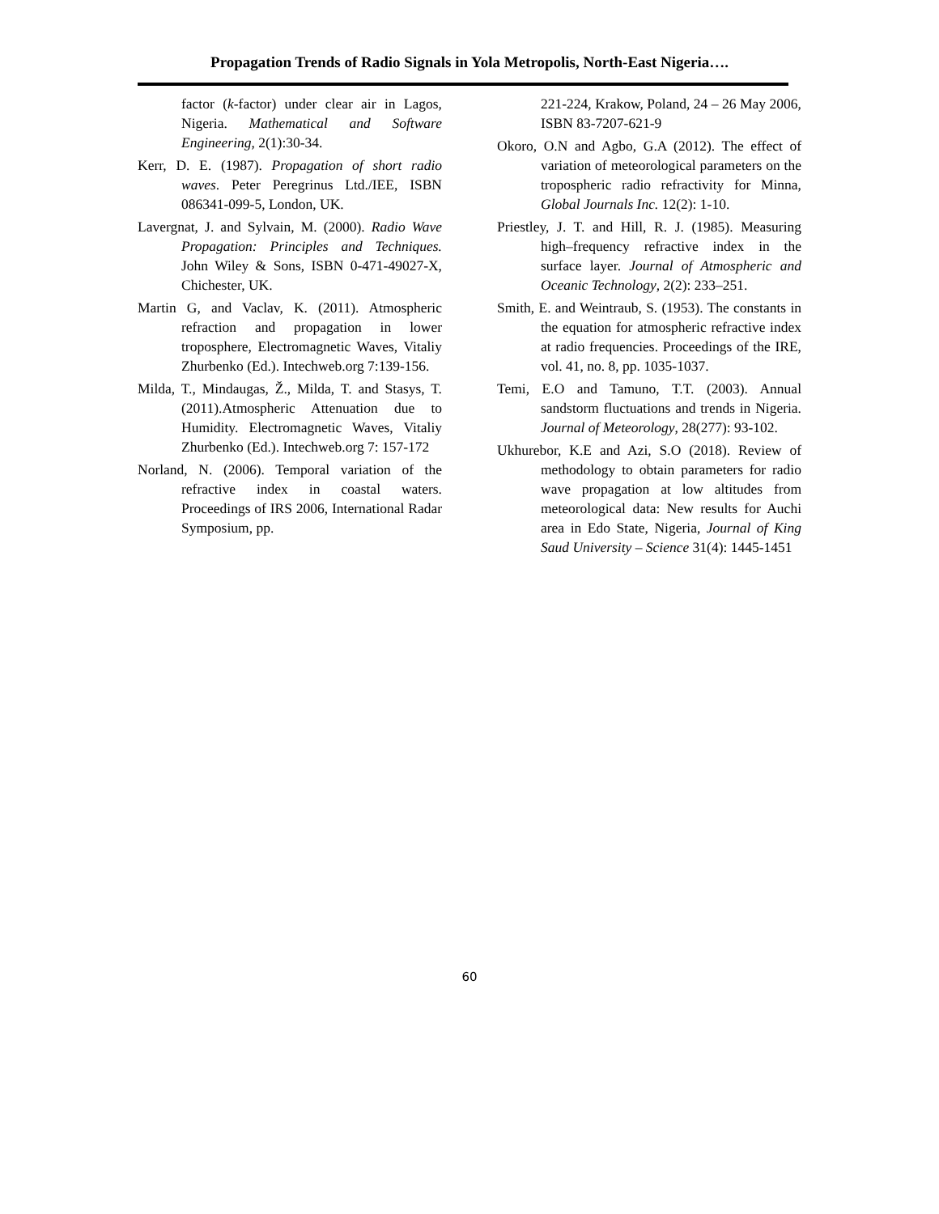Propagation Trends of Radio Signals in Yola Metropolis, North-East Nigeria….
factor (k-factor) under clear air in Lagos, Nigeria. Mathematical and Software Engineering, 2(1):30-34.
Kerr, D. E. (1987). Propagation of short radio waves. Peter Peregrinus Ltd./IEE, ISBN 086341-099-5, London, UK.
Lavergnat, J. and Sylvain, M. (2000). Radio Wave Propagation: Principles and Techniques. John Wiley & Sons, ISBN 0-471-49027-X, Chichester, UK.
Martin G, and Vaclav, K. (2011). Atmospheric refraction and propagation in lower troposphere, Electromagnetic Waves, Vitaliy Zhurbenko (Ed.). Intechweb.org 7:139-156.
Milda, T., Mindaugas, Ž., Milda, T. and Stasys, T. (2011).Atmospheric Attenuation due to Humidity. Electromagnetic Waves, Vitaliy Zhurbenko (Ed.). Intechweb.org 7: 157-172
Norland, N. (2006). Temporal variation of the refractive index in coastal waters. Proceedings of IRS 2006, International Radar Symposium, pp.
221-224, Krakow, Poland, 24 – 26 May 2006, ISBN 83-7207-621-9
Okoro, O.N and Agbo, G.A (2012). The effect of variation of meteorological parameters on the tropospheric radio refractivity for Minna, Global Journals Inc. 12(2): 1-10.
Priestley, J. T. and Hill, R. J. (1985). Measuring high–frequency refractive index in the surface layer. Journal of Atmospheric and Oceanic Technology, 2(2): 233–251.
Smith, E. and Weintraub, S. (1953). The constants in the equation for atmospheric refractive index at radio frequencies. Proceedings of the IRE, vol. 41, no. 8, pp. 1035-1037.
Temi, E.O and Tamuno, T.T. (2003). Annual sandstorm fluctuations and trends in Nigeria. Journal of Meteorology, 28(277): 93-102.
Ukhurebor, K.E and Azi, S.O (2018). Review of methodology to obtain parameters for radio wave propagation at low altitudes from meteorological data: New results for Auchi area in Edo State, Nigeria, Journal of King Saud University – Science 31(4): 1445-1451
60